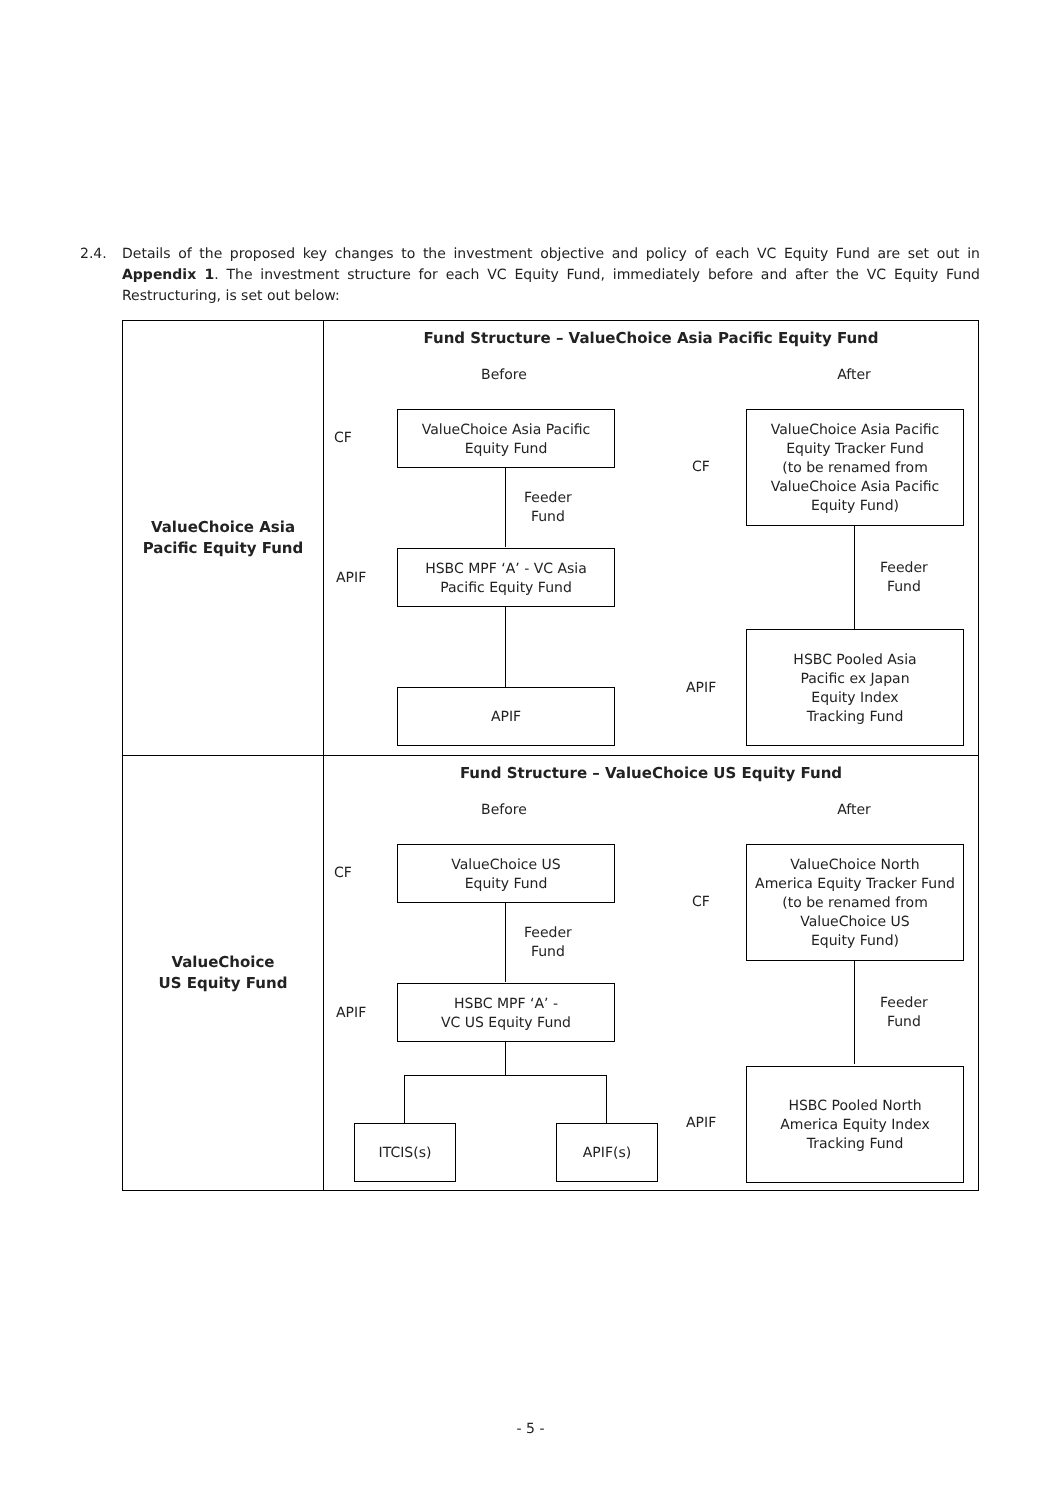2.4. Details of the proposed key changes to the investment objective and policy of each VC Equity Fund are set out in Appendix 1. The investment structure for each VC Equity Fund, immediately before and after the VC Equity Fund Restructuring, is set out below:
| ValueChoice Asia Pacific Equity Fund | Fund Structure – ValueChoice Asia Pacific Equity Fund Before After CF ValueChoice Asia Pacific Equity Fund Feeder Fund APIF HSBC MPF ‘A’ - VC Asia Pacific Equity Fund APIF CF ValueChoice Asia Pacific Equity Tracker Fund (to be renamed from ValueChoice Asia Pacific Equity Fund) Feeder Fund APIF HSBC Pooled Asia Pacific ex Japan Equity Index Tracking Fund |
| ValueChoice US Equity Fund | Fund Structure – ValueChoice US Equity Fund Before After CF ValueChoice US Equity Fund Feeder Fund APIF HSBC MPF ‘A’ - VC US Equity Fund ITCIS(s) APIF(s) CF ValueChoice North America Equity Tracker Fund (to be renamed from ValueChoice US Equity Fund) Feeder Fund APIF HSBC Pooled North America Equity Index Tracking Fund |
- 5 -